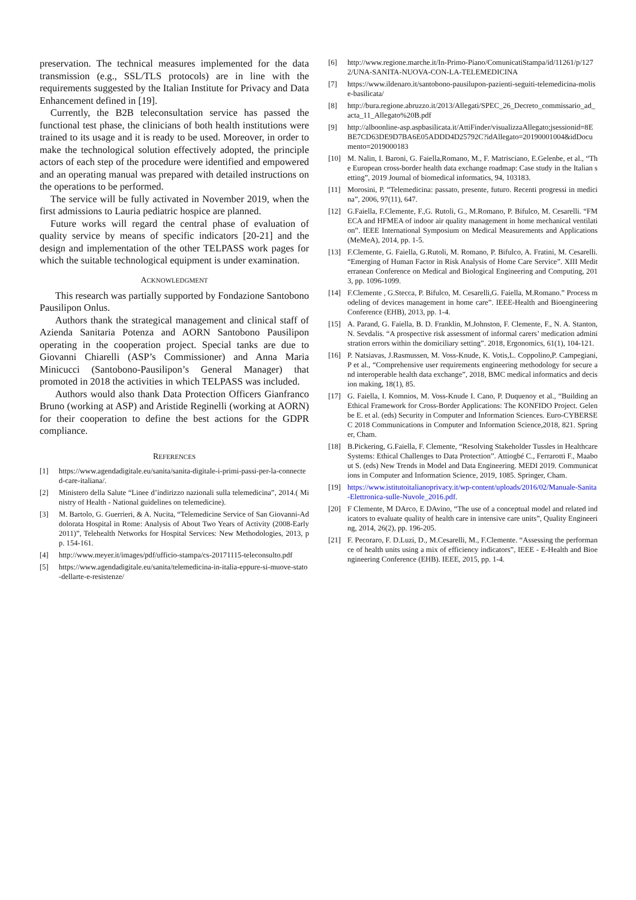preservation. The technical measures implemented for the data transmission (e.g., SSL/TLS protocols) are in line with the requirements suggested by the Italian Institute for Privacy and Data Enhancement defined in [19].
Currently, the B2B teleconsultation service has passed the functional test phase, the clinicians of both health institutions were trained to its usage and it is ready to be used. Moreover, in order to make the technological solution effectively adopted, the principle actors of each step of the procedure were identified and empowered and an operating manual was prepared with detailed instructions on the operations to be performed.
The service will be fully activated in November 2019, when the first admissions to Lauria pediatric hospice are planned.
Future works will regard the central phase of evaluation of quality service by means of specific indicators [20-21] and the design and implementation of the other TELPASS work pages for which the suitable technological equipment is under examination.
ACKNOWLEDGMENT
This research was partially supported by Fondazione Santobono Pausilipon Onlus.
Authors thank the strategical management and clinical staff of Azienda Sanitaria Potenza and AORN Santobono Pausilipon operating in the cooperation project. Special tanks are due to Giovanni Chiarelli (ASP’s Commissioner) and Anna Maria Minicucci (Santobono-Pausilipon’s General Manager) that promoted in 2018 the activities in which TELPASS was included.
Authors would also thank Data Protection Officers Gianfranco Bruno (working at ASP) and Aristide Reginelli (working at AORN) for their cooperation to define the best actions for the GDPR compliance.
REFERENCES
[1] https://www.agendadigitale.eu/sanita/sanita-digitale-i-primi-passi-per-la-connected-care-italiana/.
[2] Ministero della Salute “Linee d’indirizzo nazionali sulla telemedicina”, 2014.( Ministry of Health - National guidelines on telemedicine).
[3] M. Bartolo, G. Guerrieri, & A. Nucita, “Telemedicine Service of San Giovanni-Addolorata Hospital in Rome: Analysis of About Two Years of Activity (2008-Early 2011)”, Telehealth Networks for Hospital Services: New Methodologies, 2013, pp. 154-161.
[4] http://www.meyer.it/images/pdf/ufficio-stampa/cs-20171115-teleconsulto.pdf
[5] https://www.agendadigitale.eu/sanita/telemedicina-in-italia-eppure-si-muove-stato-dellarte-e-resistenze/
[6] http://www.regione.marche.it/In-Primo-Piano/ComunicatiStampa/id/11261/p/1272/UNA-SANITA-NUOVA-CON-LA-TELEMEDICINA
[7] https://www.ildenaro.it/santobono-pausilupon-pazienti-seguiti-telemedicina-molise-basilicata/
[8] http://bura.regione.abruzzo.it/2013/Allegati/SPEC_26_Decreto_commissario_ad_acta_11_Allegato%20B.pdf
[9] http://alboonline-asp.aspbasilicata.it/AttiFinder/visualizzaAllegato;jsessionid=8EBE7CD63DE9D7BA6E05ADDD4D25792C?idAllegato=20190001004&idDocumento=2019000183
[10] M. Nalin, I. Baroni, G. Faiella,Romano, M., F. Matrisciano, E.Gelenbe, et al., “The European cross-border health data exchange roadmap: Case study in the Italian setting”, 2019 Journal of biomedical informatics, 94, 103183.
[11] Morosini, P. “Telemedicina: passato, presente, futuro. Recenti progressi in medicina”, 2006, 97(11), 647.
[12] G.Faiella, F.Clemente, F.,G. Rutoli, G., M.Romano, P. Bifulco, M. Cesarelli. “FMECA and HFMEA of indoor air quality management in home mechanical ventilation”. IEEE International Symposium on Medical Measurements and Applications (MeMeA), 2014, pp. 1-5.
[13] F.Clemente, G. Faiella, G.Rutoli, M. Romano, P. Bifulco, A. Fratini, M. Cesarelli. “Emerging of Human Factor in Risk Analysis of Home Care Service”. XIII Mediterranean Conference on Medical and Biological Engineering and Computing, 2013, pp. 1096-1099.
[14] F.Clemente , G.Stecca, P. Bifulco, M. Cesarelli,G. Faiella, M.Romano.” Process modeling of devices management in home care”. IEEE-Health and Bioengineering Conference (EHB), 2013, pp. 1-4.
[15] A. Parand, G. Faiella, B. D. Franklin, M.Johnston, F. Clemente, F., N. A. Stanton, N. Sevdalis. “A prospective risk assessment of informal carers’ medication administration errors within the domiciliary setting”. 2018, Ergonomics, 61(1), 104-121.
[16] P. Natsiavas, J.Rasmussen, M. Voss-Knude, K. Votis,L. Coppolino,P. Campegiani, P et al., “Comprehensive user requirements engineering methodology for secure and interoperable health data exchange”, 2018, BMC medical informatics and decision making, 18(1), 85.
[17] G. Faiella, I. Komnios, M. Voss-Knude I. Cano, P. Duquenoy et al., “Building an Ethical Framework for Cross-Border Applications: The KONFIDO Project. Gelenbe E. et al. (eds) Security in Computer and Information Sciences. Euro-CYBERSEC 2018 Communications in Computer and Information Science,2018, 821. Springer, Cham.
[18] B.Pickering, G.Faiella, F. Clemente, “Resolving Stakeholder Tussles in Healthcare Systems: Ethical Challenges to Data Protection”. Attiogbé C., Ferrarotti F., Maabout S. (eds) New Trends in Model and Data Engineering. MEDI 2019. Communications in Computer and Information Science, 2019, 1085. Springer, Cham.
[19] https://www.istitutoitalianoprivacy.it/wp-content/uploads/2016/02/Manuale-Sanita-Elettronica-sulle-Nuvole_2016.pdf.
[20] F Clemente, M DArco, E DAvino, “The use of a conceptual model and related indicators to evaluate quality of health care in intensive care units”, Quality Engineering, 2014, 26(2), pp. 196-205.
[21] F. Pecoraro, F. D.Luzi, D., M.Cesarelli, M., F.Clemente. “Assessing the performance of health units using a mix of efficiency indicators”, IEEE - E-Health and Bioengineering Conference (EHB). IEEE, 2015, pp. 1-4.